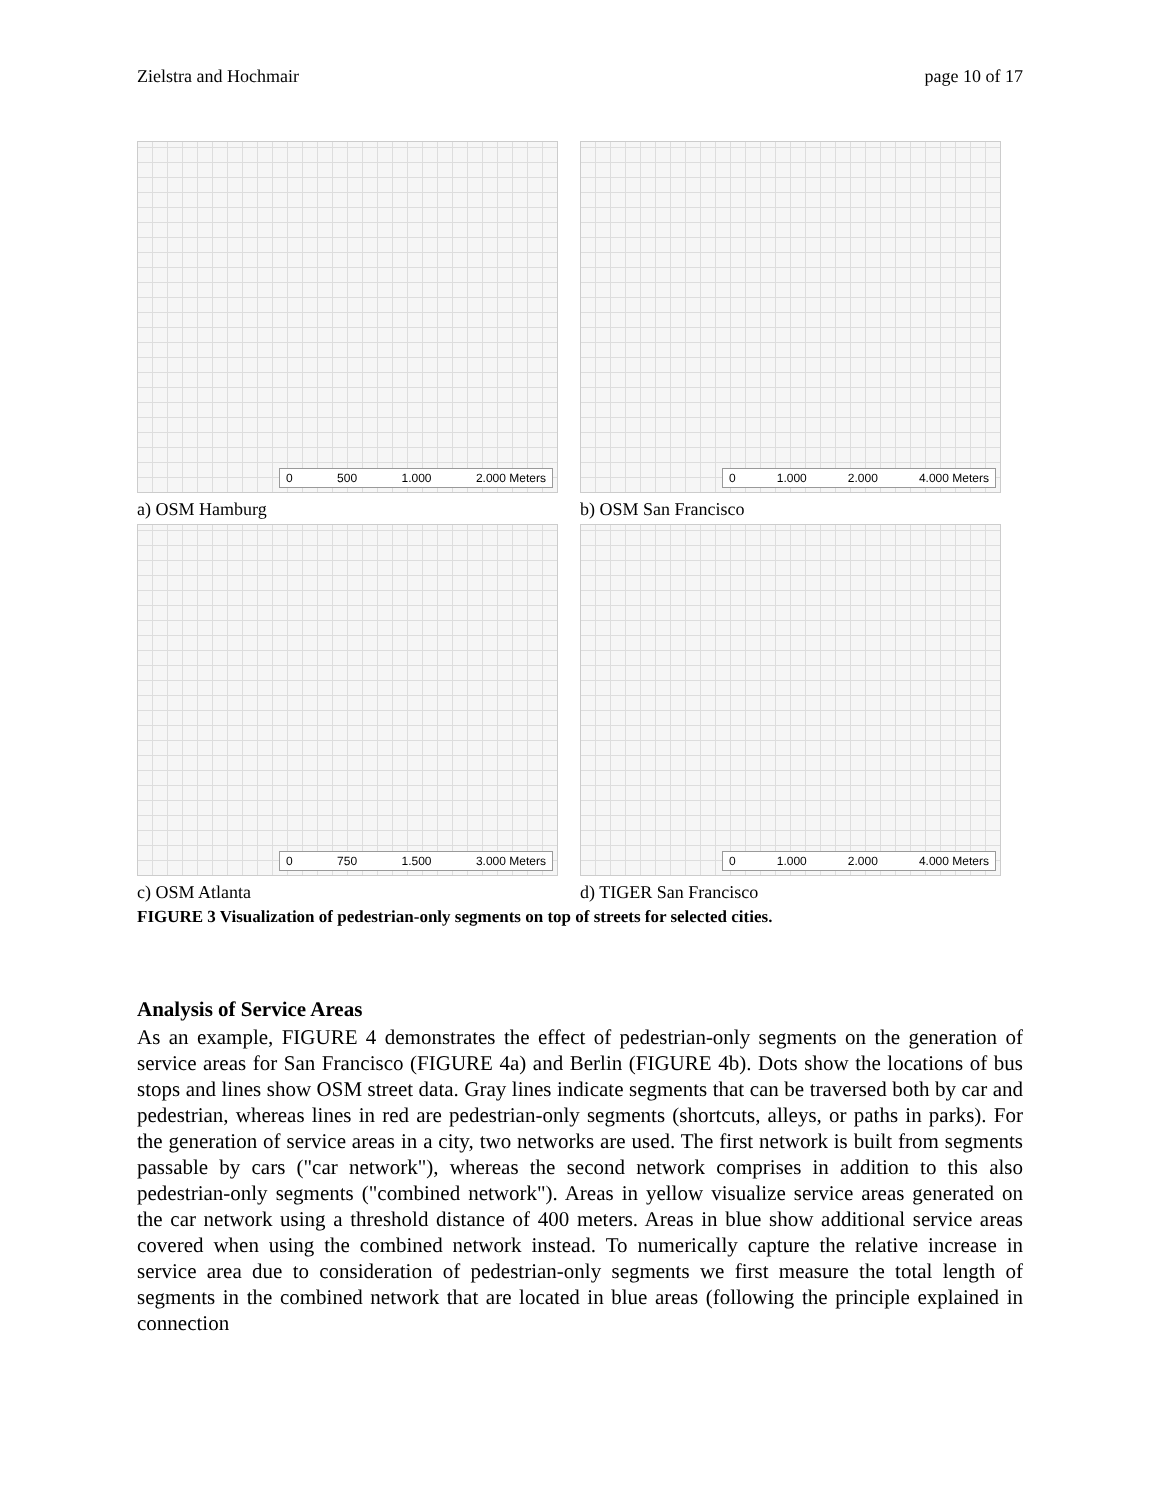Zielstra and Hochmair page 10 of 17
0 500 1.000 2.000 Meters
a) OSM Hamburg
0 1.000 2.000 4.000 Meters
b) OSM San Francisco
0 750 1.500 3.000 Meters
c) OSM Atlanta
0 1.000 2.000 4.000 Meters
d) TIGER San Francisco
FIGURE 3 Visualization of pedestrian-only segments on top of streets for selected cities.
Analysis of Service Areas
As an example, FIGURE 4 demonstrates the effect of pedestrian-only segments on the generation of service areas for San Francisco (FIGURE 4a) and Berlin (FIGURE 4b). Dots show the locations of bus stops and lines show OSM street data. Gray lines indicate segments that can be traversed both by car and pedestrian, whereas lines in red are pedestrian-only segments (shortcuts, alleys, or paths in parks). For the generation of service areas in a city, two networks are used. The first network is built from segments passable by cars ("car network"), whereas the second network comprises in addition to this also pedestrian-only segments ("combined network"). Areas in yellow visualize service areas generated on the car network using a threshold distance of 400 meters. Areas in blue show additional service areas covered when using the combined network instead. To numerically capture the relative increase in service area due to consideration of pedestrian-only segments we first measure the total length of segments in the combined network that are located in blue areas (following the principle explained in connection